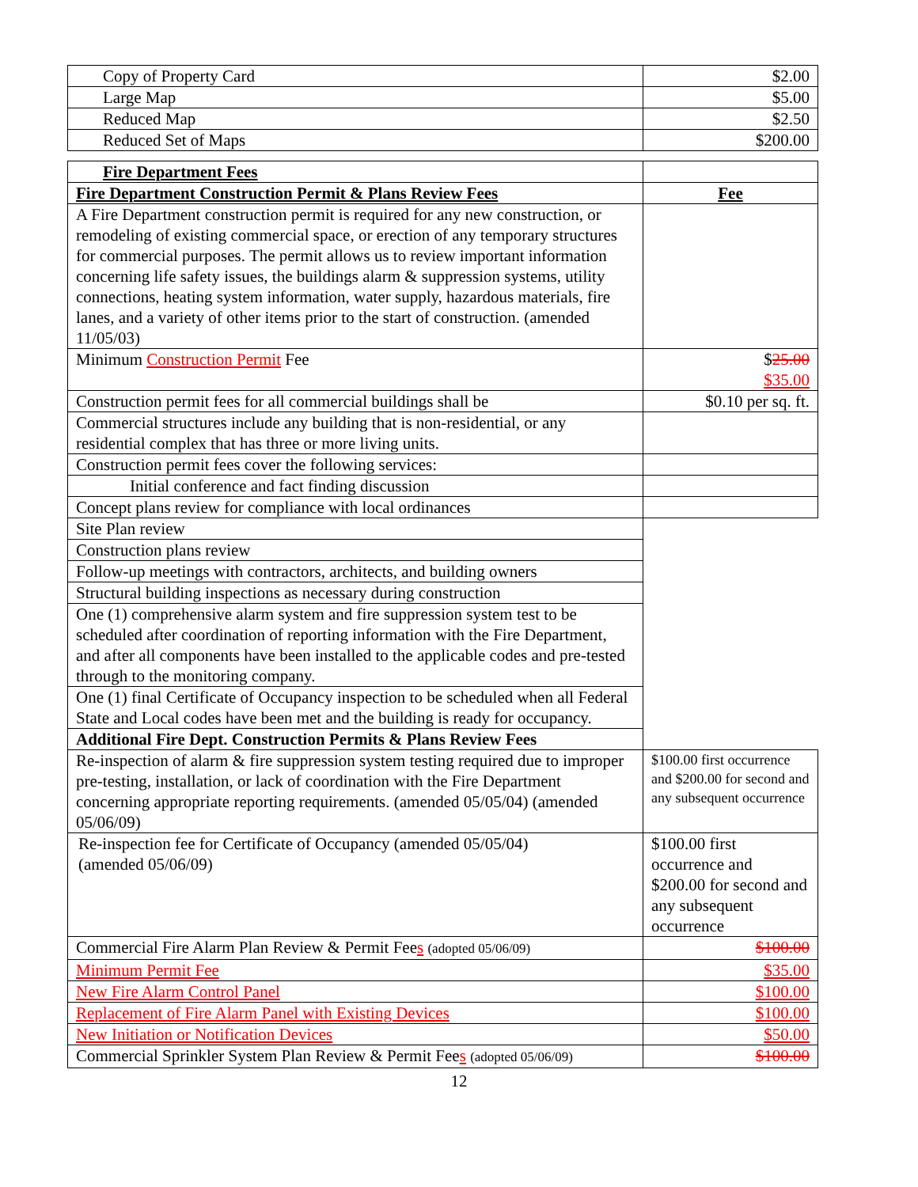| Copy of Property Card | $2.00 |
| Large Map | $5.00 |
| Reduced Map | $2.50 |
| Reduced Set of Maps | $200.00 |
| Fire Department Fees | |
| Fire Department Construction Permit & Plans Review Fees | Fee |
| A Fire Department construction permit is required for any new construction, or remodeling of existing commercial space, or erection of any temporary structures for commercial purposes. The permit allows us to review important information concerning life safety issues, the buildings alarm & suppression systems, utility connections, heating system information, water supply, hazardous materials, fire lanes, and a variety of other items prior to the start of construction. (amended 11/05/03) | |
| Minimum Construction Permit Fee | $ 25.00 $35.00 |
| Construction permit fees for all commercial buildings shall be | $0.10 per sq. ft. |
| Commercial structures include any building that is non-residential, or any residential complex that has three or more living units. | |
| Construction permit fees cover the following services: | |
| Initial conference and fact finding discussion | |
| Concept plans review for compliance with local ordinances | |
| Site Plan review | |
| Construction plans review | |
| Follow-up meetings with contractors, architects, and building owners | |
| Structural building inspections as necessary during construction | |
| One (1) comprehensive alarm system and fire suppression system test to be scheduled after coordination of reporting information with the Fire Department, and after all components have been installed to the applicable codes and pre-tested through to the monitoring company. | |
| One (1) final Certificate of Occupancy inspection to be scheduled when all Federal State and Local codes have been met and the building is ready for occupancy. | |
| Additional Fire Dept. Construction Permits & Plans Review Fees | |
| Re-inspection of alarm & fire suppression system testing required due to improper pre-testing, installation, or lack of coordination with the Fire Department concerning appropriate reporting requirements. (amended 05/05/04) (amended 05/06/09) | $100.00 first occurrence and $200.00 for second and any subsequent occurrence |
| Re-inspection fee for Certificate of Occupancy (amended 05/05/04) (amended 05/06/09) | $100.00 first occurrence and $200.00 for second and any subsequent occurrence |
| Commercial Fire Alarm Plan Review & Permit Fee s (adopted 05/06/09) | $100.00 |
| Minimum Permit Fee | $35.00 |
| New Fire Alarm Control Panel | $100.00 |
| Replacement of Fire Alarm Panel with Existing Devices | $100.00 |
| New Initiation or Notification Devices | $50.00 |
| Commercial Sprinkler System Plan Review & Permit Fee s (adopted 05/06/09) | $100.00 |
12